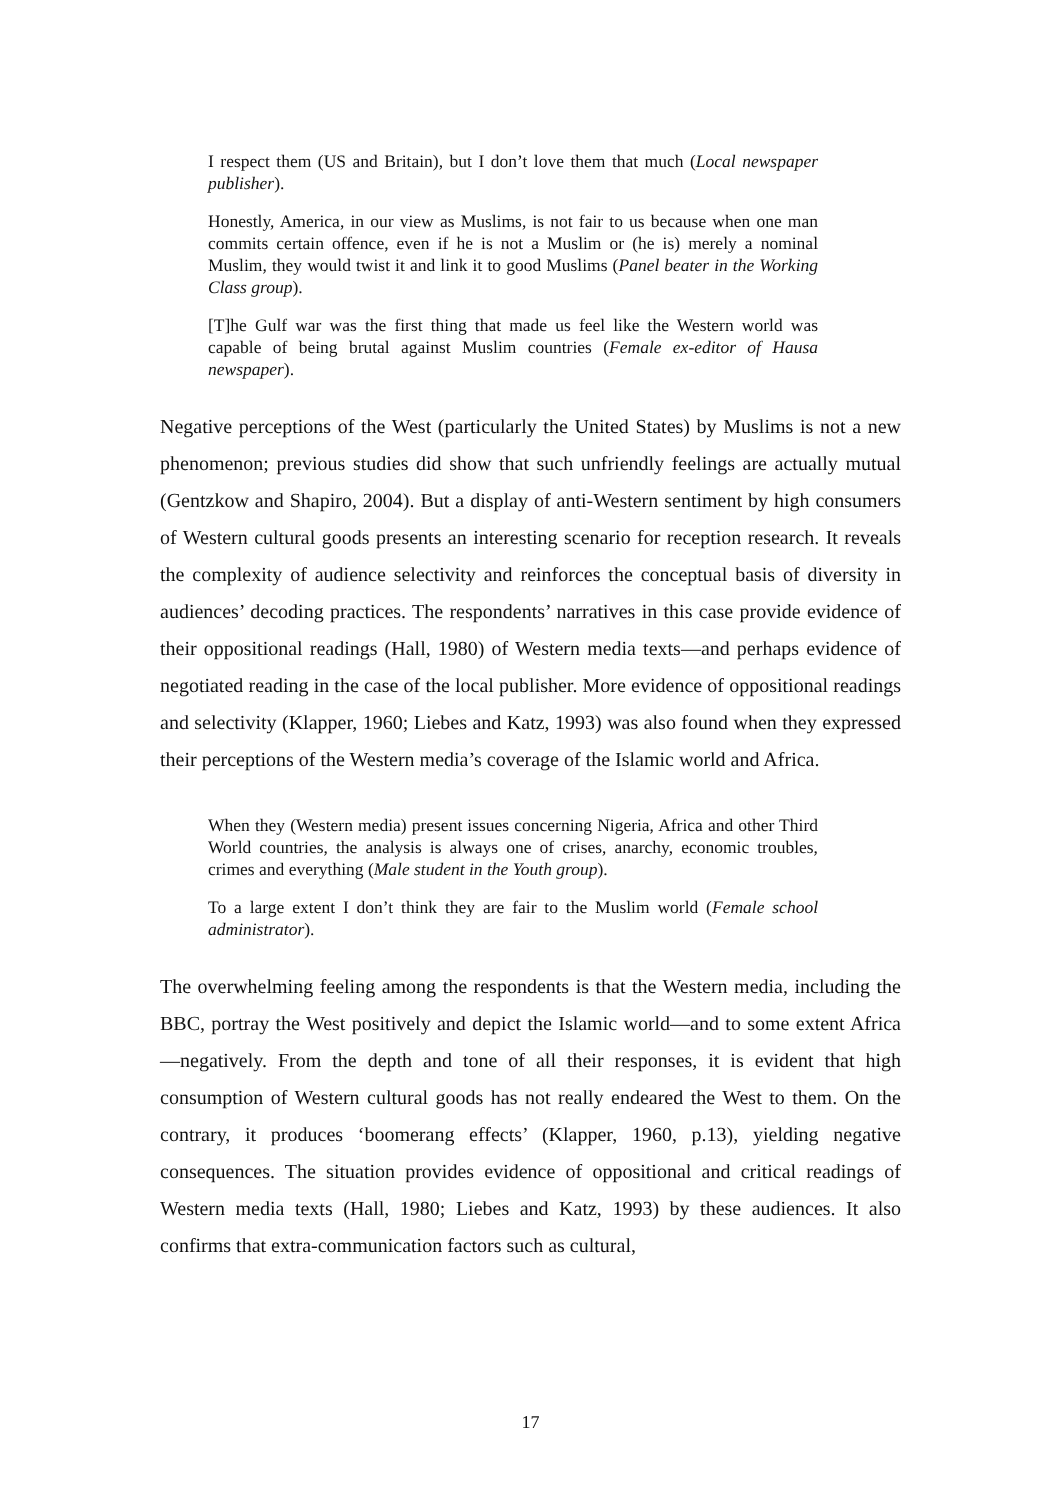I respect them (US and Britain), but I don’t love them that much (Local newspaper publisher).
Honestly, America, in our view as Muslims, is not fair to us because when one man commits certain offence, even if he is not a Muslim or (he is) merely a nominal Muslim, they would twist it and link it to good Muslims (Panel beater in the Working Class group).
[T]he Gulf war was the first thing that made us feel like the Western world was capable of being brutal against Muslim countries (Female ex-editor of Hausa newspaper).
Negative perceptions of the West (particularly the United States) by Muslims is not a new phenomenon; previous studies did show that such unfriendly feelings are actually mutual (Gentzkow and Shapiro, 2004). But a display of anti-Western sentiment by high consumers of Western cultural goods presents an interesting scenario for reception research. It reveals the complexity of audience selectivity and reinforces the conceptual basis of diversity in audiences’ decoding practices. The respondents’ narratives in this case provide evidence of their oppositional readings (Hall, 1980) of Western media texts—and perhaps evidence of negotiated reading in the case of the local publisher. More evidence of oppositional readings and selectivity (Klapper, 1960; Liebes and Katz, 1993) was also found when they expressed their perceptions of the Western media’s coverage of the Islamic world and Africa.
When they (Western media) present issues concerning Nigeria, Africa and other Third World countries, the analysis is always one of crises, anarchy, economic troubles, crimes and everything (Male student in the Youth group).
To a large extent I don’t think they are fair to the Muslim world (Female school administrator).
The overwhelming feeling among the respondents is that the Western media, including the BBC, portray the West positively and depict the Islamic world—and to some extent Africa—negatively. From the depth and tone of all their responses, it is evident that high consumption of Western cultural goods has not really endeared the West to them. On the contrary, it produces ‘boomerang effects’ (Klapper, 1960, p.13), yielding negative consequences. The situation provides evidence of oppositional and critical readings of Western media texts (Hall, 1980; Liebes and Katz, 1993) by these audiences. It also confirms that extra-communication factors such as cultural,
17